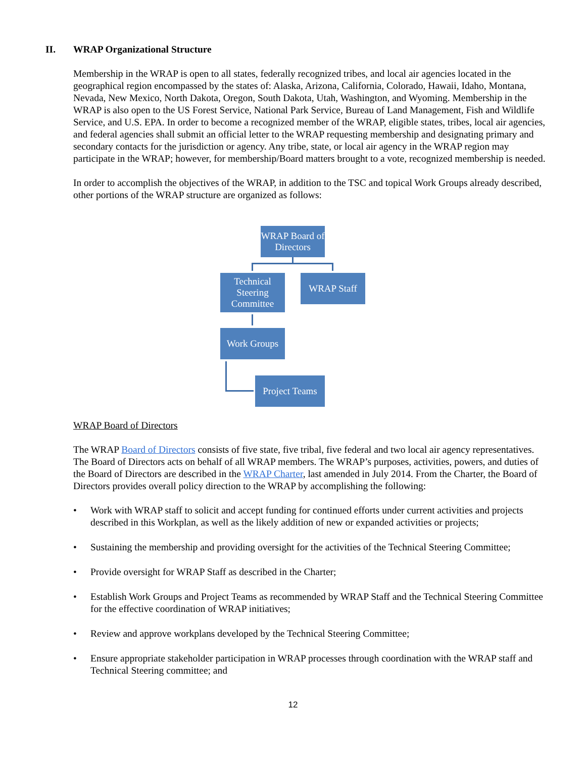II. WRAP Organizational Structure
Membership in the WRAP is open to all states, federally recognized tribes, and local air agencies located in the geographical region encompassed by the states of: Alaska, Arizona, California, Colorado, Hawaii, Idaho, Montana, Nevada, New Mexico, North Dakota, Oregon, South Dakota, Utah, Washington, and Wyoming. Membership in the WRAP is also open to the US Forest Service, National Park Service, Bureau of Land Management, Fish and Wildlife Service, and U.S. EPA. In order to become a recognized member of the WRAP, eligible states, tribes, local air agencies, and federal agencies shall submit an official letter to the WRAP requesting membership and designating primary and secondary contacts for the jurisdiction or agency. Any tribe, state, or local air agency in the WRAP region may participate in the WRAP; however, for membership/Board matters brought to a vote, recognized membership is needed.
In order to accomplish the objectives of the WRAP, in addition to the TSC and topical Work Groups already described, other portions of the WRAP structure are organized as follows:
WRAP Board of Directors
Technical Steering Committee
WRAP Staff
Work Groups
Project Teams
WRAP Board of Directors
The WRAP Board of Directors consists of five state, five tribal, five federal and two local air agency representatives. The Board of Directors acts on behalf of all WRAP members. The WRAP’s purposes, activities, powers, and duties of the Board of Directors are described in the WRAP Charter, last amended in July 2014. From the Charter, the Board of Directors provides overall policy direction to the WRAP by accomplishing the following:
• Work with WRAP staff to solicit and accept funding for continued efforts under current activities and projects described in this Workplan, as well as the likely addition of new or expanded activities or projects;
• Sustaining the membership and providing oversight for the activities of the Technical Steering Committee;
• Provide oversight for WRAP Staff as described in the Charter;
• Establish Work Groups and Project Teams as recommended by WRAP Staff and the Technical Steering Committee for the effective coordination of WRAP initiatives;
• Review and approve workplans developed by the Technical Steering Committee;
• Ensure appropriate stakeholder participation in WRAP processes through coordination with the WRAP staff and Technical Steering committee; and
12